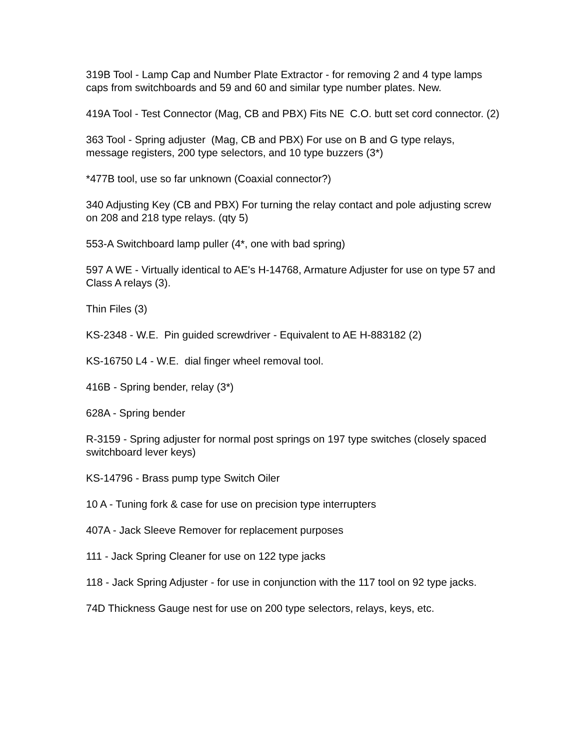319B Tool - Lamp Cap and Number Plate Extractor - for removing 2 and 4 type lamps caps from switchboards and 59 and 60 and similar type number plates. New.
419A Tool - Test Connector (Mag, CB and PBX) Fits NE C.O. butt set cord connector. (2)
363 Tool - Spring adjuster (Mag, CB and PBX) For use on B and G type relays, message registers, 200 type selectors, and 10 type buzzers (3*)
*477B tool, use so far unknown (Coaxial connector?)
340 Adjusting Key (CB and PBX) For turning the relay contact and pole adjusting screw on 208 and 218 type relays. (qty 5)
553-A Switchboard lamp puller (4*, one with bad spring)
597 A WE - Virtually identical to AE's H-14768, Armature Adjuster for use on type 57 and Class A relays (3).
Thin Files (3)
KS-2348 - W.E. Pin guided screwdriver - Equivalent to AE H-883182 (2)
KS-16750 L4 - W.E. dial finger wheel removal tool.
416B - Spring bender, relay (3*)
628A - Spring bender
R-3159 - Spring adjuster for normal post springs on 197 type switches (closely spaced switchboard lever keys)
KS-14796 - Brass pump type Switch Oiler
10 A - Tuning fork & case for use on precision type interrupters
407A - Jack Sleeve Remover for replacement purposes
111 - Jack Spring Cleaner for use on 122 type jacks
118 - Jack Spring Adjuster - for use in conjunction with the 117 tool on 92 type jacks.
74D Thickness Gauge nest for use on 200 type selectors, relays, keys, etc.